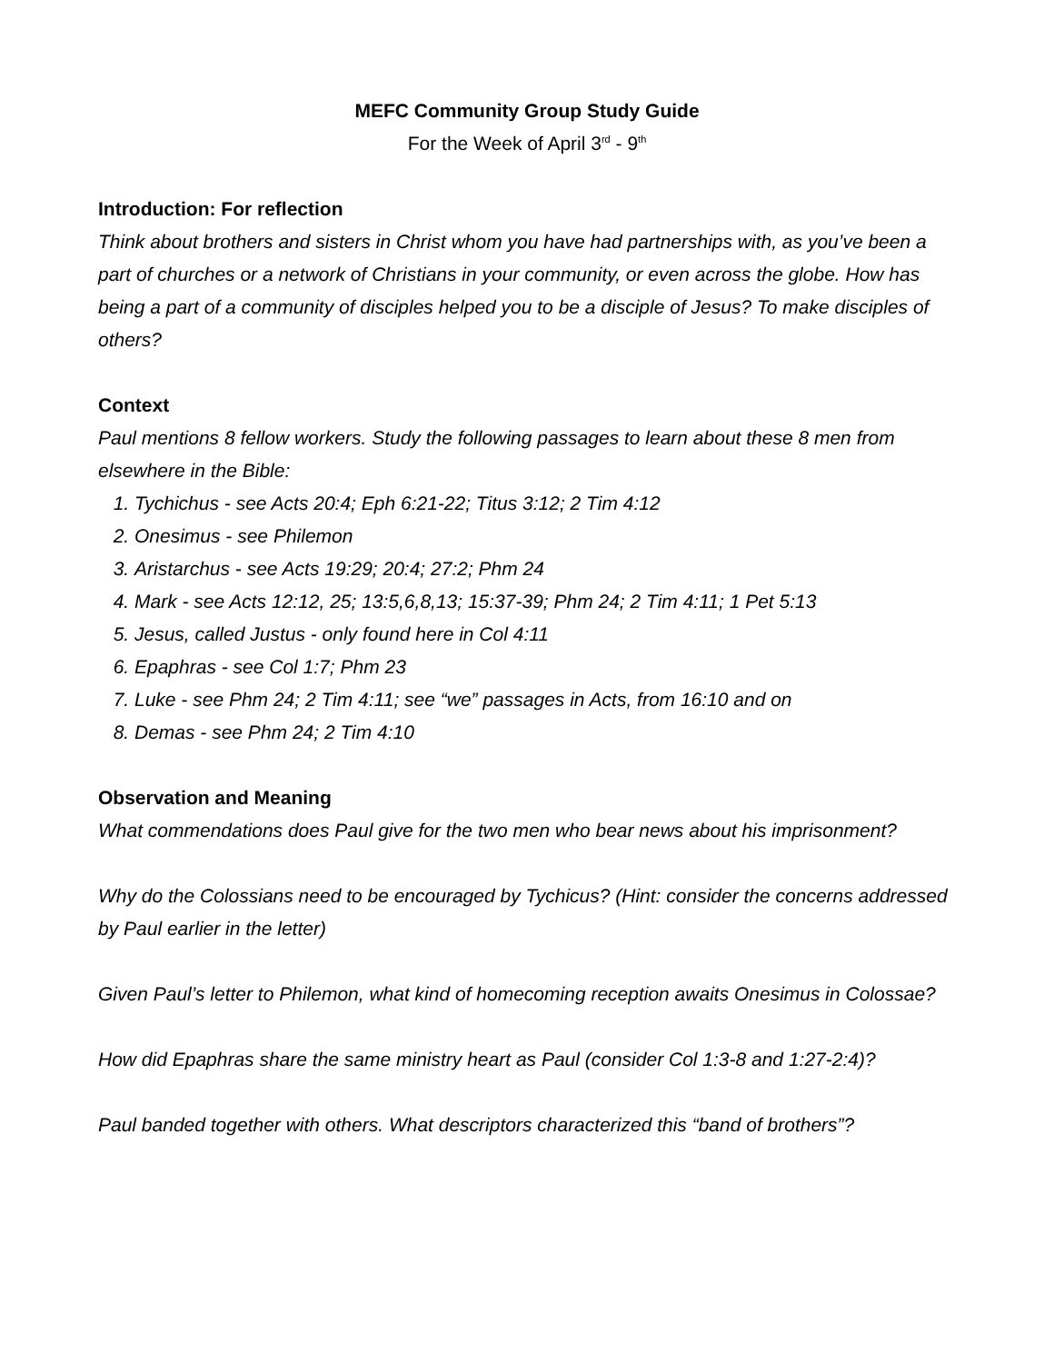MEFC Community Group Study Guide
For the Week of April 3<sup>rd</sup> - 9<sup>th</sup>
Introduction: For reflection
Think about brothers and sisters in Christ whom you have had partnerships with, as you’ve been a part of churches or a network of Christians in your community, or even across the globe. How has being a part of a community of disciples helped you to be a disciple of Jesus? To make disciples of others?
Context
Paul mentions 8 fellow workers. Study the following passages to learn about these 8 men from elsewhere in the Bible:
1. Tychichus - see Acts 20:4; Eph 6:21-22; Titus 3:12; 2 Tim 4:12
2. Onesimus - see Philemon
3. Aristarchus - see Acts 19:29; 20:4; 27:2; Phm 24
4. Mark - see Acts 12:12, 25; 13:5,6,8,13; 15:37-39; Phm 24; 2 Tim 4:11; 1 Pet 5:13
5. Jesus, called Justus - only found here in Col 4:11
6. Epaphras - see Col 1:7; Phm 23
7. Luke - see Phm 24; 2 Tim 4:11; see “we” passages in Acts, from 16:10 and on
8. Demas - see Phm 24; 2 Tim 4:10
Observation and Meaning
What commendations does Paul give for the two men who bear news about his imprisonment?
Why do the Colossians need to be encouraged by Tychicus? (Hint: consider the concerns addressed by Paul earlier in the letter)
Given Paul’s letter to Philemon, what kind of homecoming reception awaits Onesimus in Colossae?
How did Epaphras share the same ministry heart as Paul (consider Col 1:3-8 and 1:27-2:4)?
Paul banded together with others. What descriptors characterized this “band of brothers”?